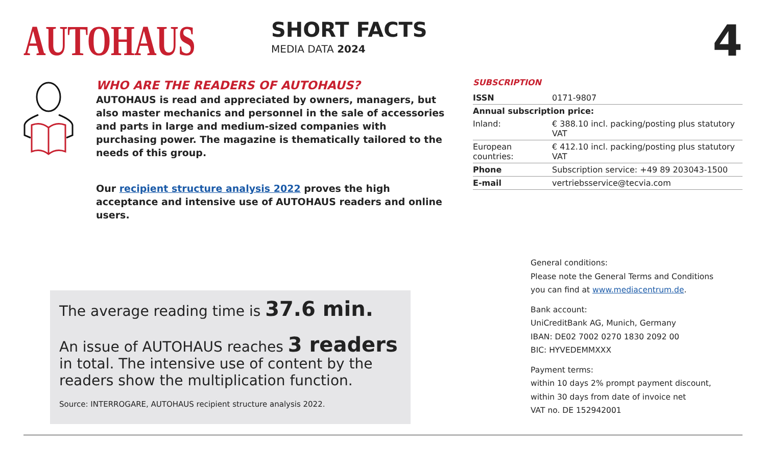AUTOHAUS
SHORT FACTS
MEDIA DATA 2024
4
WHO ARE THE READERS OF AUTOHAUS?
AUTOHAUS is read and appreciated by owners, managers, but also master mechanics and personnel in the sale of accessories and parts in large and medium-sized companies with purchasing power. The magazine is thematically tailored to the needs of this group.
Our recipient structure analysis 2022 proves the high acceptance and intensive use of AUTOHAUS readers and online users.
The average reading time is 37.6 min.
An issue of AUTOHAUS reaches 3 readers
in total. The intensive use of content by the readers show the multiplication function.
Source: INTERROGARE, AUTOHAUS recipient structure analysis 2022.
SUBSCRIPTION
| ISSN | 0171-9807 |
| Annual subscription price: | |
| Inland: | € 388.10 incl. packing/posting plus statutory VAT |
| European countries: | € 412.10 incl. packing/posting plus statutory VAT |
| Phone | Subscription service: +49 89 203043-1500 |
| E-mail | vertriebsservice@tecvia.com |
General conditions:
Please note the General Terms and Conditions
you can find at www.mediacentrum.de.
Bank account:
UniCreditBank AG, Munich, Germany
IBAN: DE02 7002 0270 1830 2092 00
BIC: HYVEDEMMXXX
Payment terms:
within 10 days 2% prompt payment discount,
within 30 days from date of invoice net
VAT no. DE 152942001